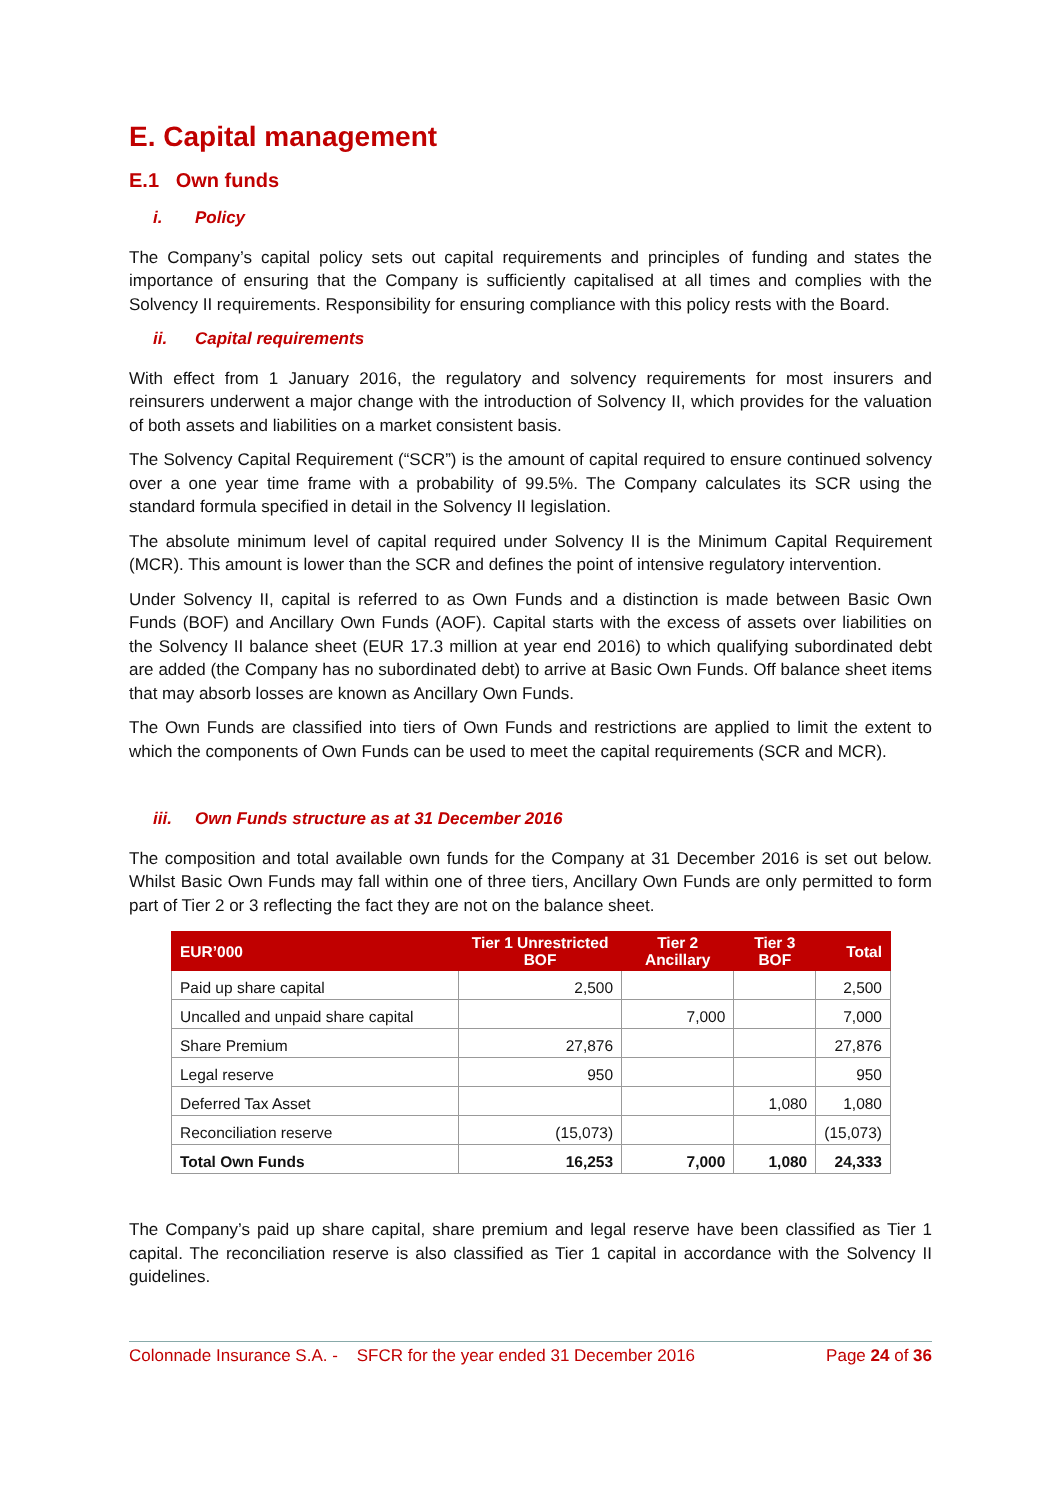E. Capital management
E.1 Own funds
i. Policy
The Company’s capital policy sets out capital requirements and principles of funding and states the importance of ensuring that the Company is sufficiently capitalised at all times and complies with the Solvency II requirements. Responsibility for ensuring compliance with this policy rests with the Board.
ii. Capital requirements
With effect from 1 January 2016, the regulatory and solvency requirements for most insurers and reinsurers underwent a major change with the introduction of Solvency II, which provides for the valuation of both assets and liabilities on a market consistent basis.
The Solvency Capital Requirement (“SCR”) is the amount of capital required to ensure continued solvency over a one year time frame with a probability of 99.5%. The Company calculates its SCR using the standard formula specified in detail in the Solvency II legislation.
The absolute minimum level of capital required under Solvency II is the Minimum Capital Requirement (MCR). This amount is lower than the SCR and defines the point of intensive regulatory intervention.
Under Solvency II, capital is referred to as Own Funds and a distinction is made between Basic Own Funds (BOF) and Ancillary Own Funds (AOF). Capital starts with the excess of assets over liabilities on the Solvency II balance sheet (EUR 17.3 million at year end 2016) to which qualifying subordinated debt are added (the Company has no subordinated debt) to arrive at Basic Own Funds. Off balance sheet items that may absorb losses are known as Ancillary Own Funds.
The Own Funds are classified into tiers of Own Funds and restrictions are applied to limit the extent to which the components of Own Funds can be used to meet the capital requirements (SCR and MCR).
iii. Own Funds structure as at 31 December 2016
The composition and total available own funds for the Company at 31 December 2016 is set out below. Whilst Basic Own Funds may fall within one of three tiers, Ancillary Own Funds are only permitted to form part of Tier 2 or 3 reflecting the fact they are not on the balance sheet.
| EUR’000 | Tier 1 Unrestricted BOF | Tier 2 Ancillary | Tier 3 BOF | Total |
| --- | --- | --- | --- | --- |
| Paid up share capital | 2,500 | | | 2,500 |
| Uncalled and unpaid share capital | | 7,000 | | 7,000 |
| Share Premium | 27,876 | | | 27,876 |
| Legal reserve | 950 | | | 950 |
| Deferred Tax Asset | | | 1,080 | 1,080 |
| Reconciliation reserve | (15,073) | | | (15,073) |
| Total Own Funds | 16,253 | 7,000 | 1,080 | 24,333 |
The Company’s paid up share capital, share premium and legal reserve have been classified as Tier 1 capital. The reconciliation reserve is also classified as Tier 1 capital in accordance with the Solvency II guidelines.
Colonnade Insurance S.A. - SFCR for the year ended 31 December 2016 Page 24 of 36